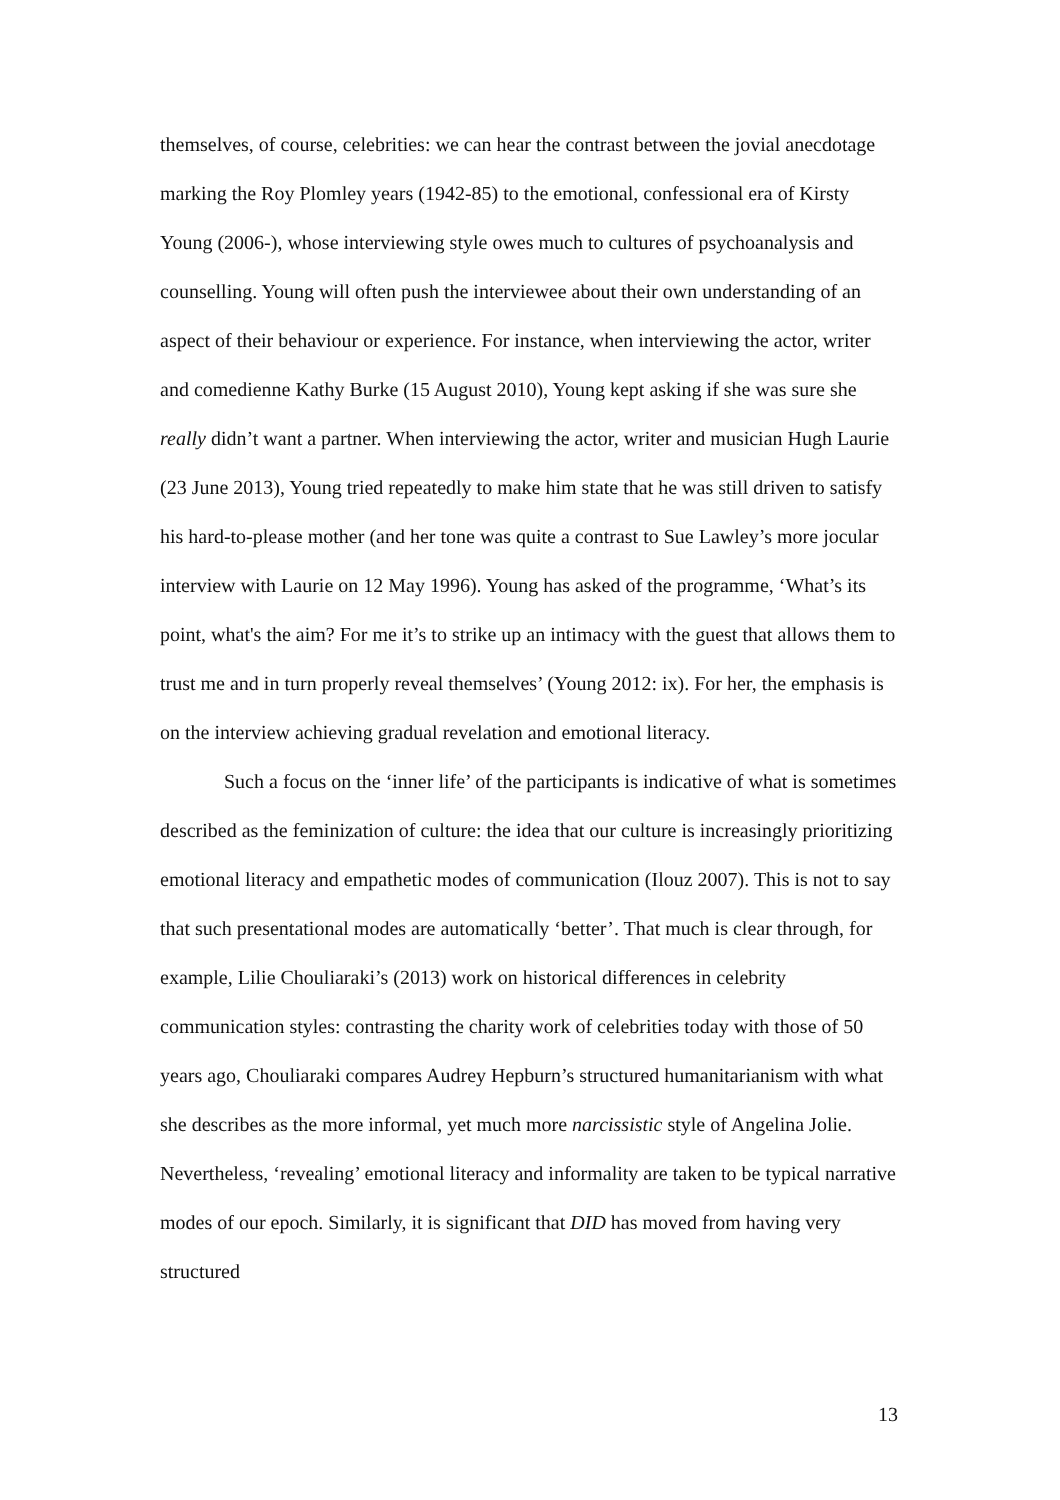themselves, of course, celebrities: we can hear the contrast between the jovial anecdotage marking the Roy Plomley years (1942-85) to the emotional, confessional era of Kirsty Young (2006-), whose interviewing style owes much to cultures of psychoanalysis and counselling. Young will often push the interviewee about their own understanding of an aspect of their behaviour or experience. For instance, when interviewing the actor, writer and comedienne Kathy Burke (15 August 2010), Young kept asking if she was sure she really didn’t want a partner. When interviewing the actor, writer and musician Hugh Laurie (23 June 2013), Young tried repeatedly to make him state that he was still driven to satisfy his hard-to-please mother (and her tone was quite a contrast to Sue Lawley’s more jocular interview with Laurie on 12 May 1996). Young has asked of the programme, ‘What’s its point, what's the aim? For me it’s to strike up an intimacy with the guest that allows them to trust me and in turn properly reveal themselves’ (Young 2012: ix). For her, the emphasis is on the interview achieving gradual revelation and emotional literacy.
Such a focus on the ‘inner life’ of the participants is indicative of what is sometimes described as the feminization of culture: the idea that our culture is increasingly prioritizing emotional literacy and empathetic modes of communication (Ilouz 2007). This is not to say that such presentational modes are automatically ‘better’. That much is clear through, for example, Lilie Chouliaraki’s (2013) work on historical differences in celebrity communication styles: contrasting the charity work of celebrities today with those of 50 years ago, Chouliaraki compares Audrey Hepburn’s structured humanitarianism with what she describes as the more informal, yet much more narcissistic style of Angelina Jolie. Nevertheless, ‘revealing’ emotional literacy and informality are taken to be typical narrative modes of our epoch. Similarly, it is significant that DID has moved from having very structured
13